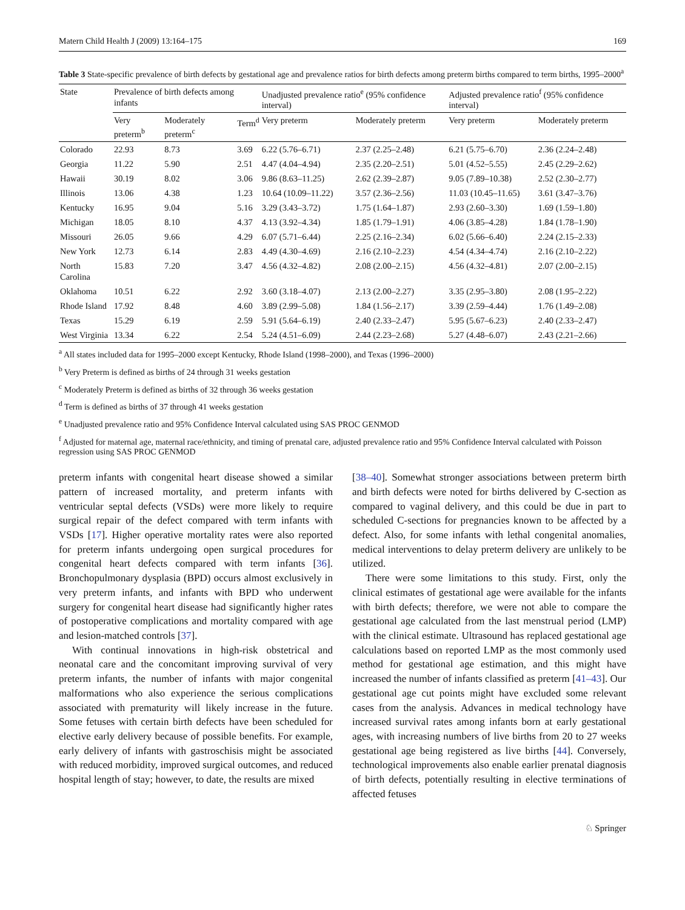Matern Child Health J (2009) 13:164–175 169
Table 3 State-specific prevalence of birth defects by gestational age and prevalence ratios for birth defects among preterm births compared to term births, 1995–2000<sup>a</sup>
| State | Prevalence of birth defects among infants | | | Unadjusted prevalence ratio<sup>e</sup> (95% confidence interval) | | Adjusted prevalence ratio<sup>f</sup> (95% confidence interval) | |
| --- | --- | --- | --- | --- | --- | --- | --- |
| | Very preterm<sup>b</sup> | Moderately preterm<sup>c</sup> | Term<sup>d</sup> | Very preterm | Moderately preterm | Very preterm | Moderately preterm |
| Colorado | 22.93 | 8.73 | 3.69 | 6.22 (5.76–6.71) | 2.37 (2.25–2.48) | 6.21 (5.75–6.70) | 2.36 (2.24–2.48) |
| Georgia | 11.22 | 5.90 | 2.51 | 4.47 (4.04–4.94) | 2.35 (2.20–2.51) | 5.01 (4.52–5.55) | 2.45 (2.29–2.62) |
| Hawaii | 30.19 | 8.02 | 3.06 | 9.86 (8.63–11.25) | 2.62 (2.39–2.87) | 9.05 (7.89–10.38) | 2.52 (2.30–2.77) |
| Illinois | 13.06 | 4.38 | 1.23 | 10.64 (10.09–11.22) | 3.57 (2.36–2.56) | 11.03 (10.45–11.65) | 3.61 (3.47–3.76) |
| Kentucky | 16.95 | 9.04 | 5.16 | 3.29 (3.43–3.72) | 1.75 (1.64–1.87) | 2.93 (2.60–3.30) | 1.69 (1.59–1.80) |
| Michigan | 18.05 | 8.10 | 4.37 | 4.13 (3.92–4.34) | 1.85 (1.79–1.91) | 4.06 (3.85–4.28) | 1.84 (1.78–1.90) |
| Missouri | 26.05 | 9.66 | 4.29 | 6.07 (5.71–6.44) | 2.25 (2.16–2.34) | 6.02 (5.66–6.40) | 2.24 (2.15–2.33) |
| New York | 12.73 | 6.14 | 2.83 | 4.49 (4.30–4.69) | 2.16 (2.10–2.23) | 4.54 (4.34–4.74) | 2.16 (2.10–2.22) |
| North Carolina | 15.83 | 7.20 | 3.47 | 4.56 (4.32–4.82) | 2.08 (2.00–2.15) | 4.56 (4.32–4.81) | 2.07 (2.00–2.15) |
| Oklahoma | 10.51 | 6.22 | 2.92 | 3.60 (3.18–4.07) | 2.13 (2.00–2.27) | 3.35 (2.95–3.80) | 2.08 (1.95–2.22) |
| Rhode Island | 17.92 | 8.48 | 4.60 | 3.89 (2.99–5.08) | 1.84 (1.56–2.17) | 3.39 (2.59–4.44) | 1.76 (1.49–2.08) |
| Texas | 15.29 | 6.19 | 2.59 | 5.91 (5.64–6.19) | 2.40 (2.33–2.47) | 5.95 (5.67–6.23) | 2.40 (2.33–2.47) |
| West Virginia | 13.34 | 6.22 | 2.54 | 5.24 (4.51–6.09) | 2.44 (2.23–2.68) | 5.27 (4.48–6.07) | 2.43 (2.21–2.66) |
<sup>a</sup> All states included data for 1995–2000 except Kentucky, Rhode Island (1998–2000), and Texas (1996–2000)
<sup>b</sup> Very Preterm is defined as births of 24 through 31 weeks gestation
<sup>c</sup> Moderately Preterm is defined as births of 32 through 36 weeks gestation
<sup>d</sup> Term is defined as births of 37 through 41 weeks gestation
<sup>e</sup> Unadjusted prevalence ratio and 95% Confidence Interval calculated using SAS PROC GENMOD
<sup>f</sup> Adjusted for maternal age, maternal race/ethnicity, and timing of prenatal care, adjusted prevalence ratio and 95% Confidence Interval calculated with Poisson regression using SAS PROC GENMOD
preterm infants with congenital heart disease showed a similar pattern of increased mortality, and preterm infants with ventricular septal defects (VSDs) were more likely to require surgical repair of the defect compared with term infants with VSDs [17]. Higher operative mortality rates were also reported for preterm infants undergoing open surgical procedures for congenital heart defects compared with term infants [36]. Bronchopulmonary dysplasia (BPD) occurs almost exclusively in very preterm infants, and infants with BPD who underwent surgery for congenital heart disease had significantly higher rates of postoperative complications and mortality compared with age and lesion-matched controls [37].
With continual innovations in high-risk obstetrical and neonatal care and the concomitant improving survival of very preterm infants, the number of infants with major congenital malformations who also experience the serious complications associated with prematurity will likely increase in the future. Some fetuses with certain birth defects have been scheduled for elective early delivery because of possible benefits. For example, early delivery of infants with gastroschisis might be associated with reduced morbidity, improved surgical outcomes, and reduced hospital length of stay; however, to date, the results are mixed
[38–40]. Somewhat stronger associations between preterm birth and birth defects were noted for births delivered by C-section as compared to vaginal delivery, and this could be due in part to scheduled C-sections for pregnancies known to be affected by a defect. Also, for some infants with lethal congenital anomalies, medical interventions to delay preterm delivery are unlikely to be utilized.
There were some limitations to this study. First, only the clinical estimates of gestational age were available for the infants with birth defects; therefore, we were not able to compare the gestational age calculated from the last menstrual period (LMP) with the clinical estimate. Ultrasound has replaced gestational age calculations based on reported LMP as the most commonly used method for gestational age estimation, and this might have increased the number of infants classified as preterm [41–43]. Our gestational age cut points might have excluded some relevant cases from the analysis. Advances in medical technology have increased survival rates among infants born at early gestational ages, with increasing numbers of live births from 20 to 27 weeks gestational age being registered as live births [44]. Conversely, technological improvements also enable earlier prenatal diagnosis of birth defects, potentially resulting in elective terminations of affected fetuses
♘ Springer